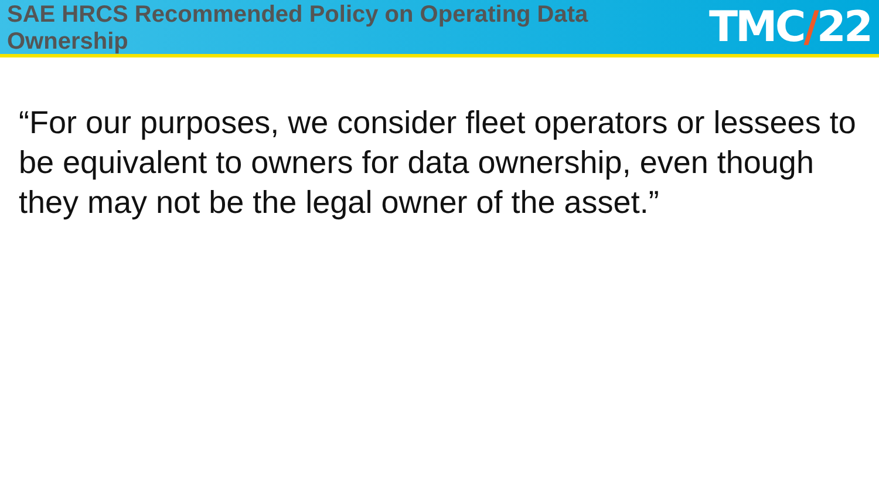SAE HRCS Recommended Policy on Operating Data Ownership
TMC/22
“For our purposes, we consider fleet operators or lessees to be equivalent to owners for data ownership, even though they may not be the legal owner of the asset.”